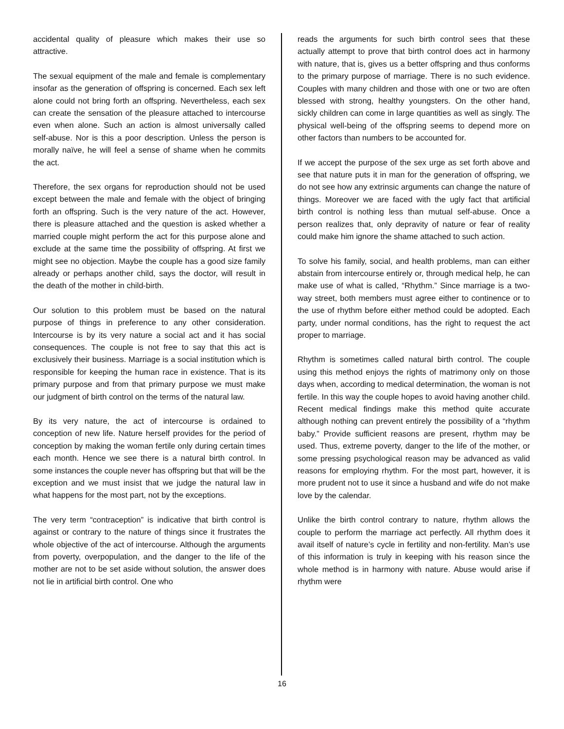accidental quality of pleasure which makes their use so attractive.
The sexual equipment of the male and female is complementary insofar as the generation of offspring is concerned. Each sex left alone could not bring forth an offspring. Nevertheless, each sex can create the sensation of the pleasure attached to intercourse even when alone. Such an action is almost universally called self-abuse. Nor is this a poor description. Unless the person is morally naïve, he will feel a sense of shame when he commits the act.
Therefore, the sex organs for reproduction should not be used except between the male and female with the object of bringing forth an offspring. Such is the very nature of the act. However, there is pleasure attached and the question is asked whether a married couple might perform the act for this purpose alone and exclude at the same time the possibility of offspring. At first we might see no objection. Maybe the couple has a good size family already or perhaps another child, says the doctor, will result in the death of the mother in child-birth.
Our solution to this problem must be based on the natural purpose of things in preference to any other consideration. Intercourse is by its very nature a social act and it has social consequences. The couple is not free to say that this act is exclusively their business. Marriage is a social institution which is responsible for keeping the human race in existence. That is its primary purpose and from that primary purpose we must make our judgment of birth control on the terms of the natural law.
By its very nature, the act of intercourse is ordained to conception of new life. Nature herself provides for the period of conception by making the woman fertile only during certain times each month. Hence we see there is a natural birth control. In some instances the couple never has offspring but that will be the exception and we must insist that we judge the natural law in what happens for the most part, not by the exceptions.
The very term “contraception” is indicative that birth control is against or contrary to the nature of things since it frustrates the whole objective of the act of intercourse. Although the arguments from poverty, overpopulation, and the danger to the life of the mother are not to be set aside without solution, the answer does not lie in artificial birth control. One who
reads the arguments for such birth control sees that these actually attempt to prove that birth control does act in harmony with nature, that is, gives us a better offspring and thus conforms to the primary purpose of marriage. There is no such evidence. Couples with many children and those with one or two are often blessed with strong, healthy youngsters. On the other hand, sickly children can come in large quantities as well as singly. The physical well-being of the offspring seems to depend more on other factors than numbers to be accounted for.
If we accept the purpose of the sex urge as set forth above and see that nature puts it in man for the generation of offspring, we do not see how any extrinsic arguments can change the nature of things. Moreover we are faced with the ugly fact that artificial birth control is nothing less than mutual self-abuse. Once a person realizes that, only depravity of nature or fear of reality could make him ignore the shame attached to such action.
To solve his family, social, and health problems, man can either abstain from intercourse entirely or, through medical help, he can make use of what is called, “Rhythm.” Since marriage is a two-way street, both members must agree either to continence or to the use of rhythm before either method could be adopted. Each party, under normal conditions, has the right to request the act proper to marriage.
Rhythm is sometimes called natural birth control. The couple using this method enjoys the rights of matrimony only on those days when, according to medical determination, the woman is not fertile. In this way the couple hopes to avoid having another child. Recent medical findings make this method quite accurate although nothing can prevent entirely the possibility of a “rhythm baby.” Provide sufficient reasons are present, rhythm may be used. Thus, extreme poverty, danger to the life of the mother, or some pressing psychological reason may be advanced as valid reasons for employing rhythm. For the most part, however, it is more prudent not to use it since a husband and wife do not make love by the calendar.
Unlike the birth control contrary to nature, rhythm allows the couple to perform the marriage act perfectly. All rhythm does it avail itself of nature’s cycle in fertility and non-fertility. Man’s use of this information is truly in keeping with his reason since the whole method is in harmony with nature. Abuse would arise if rhythm were
16